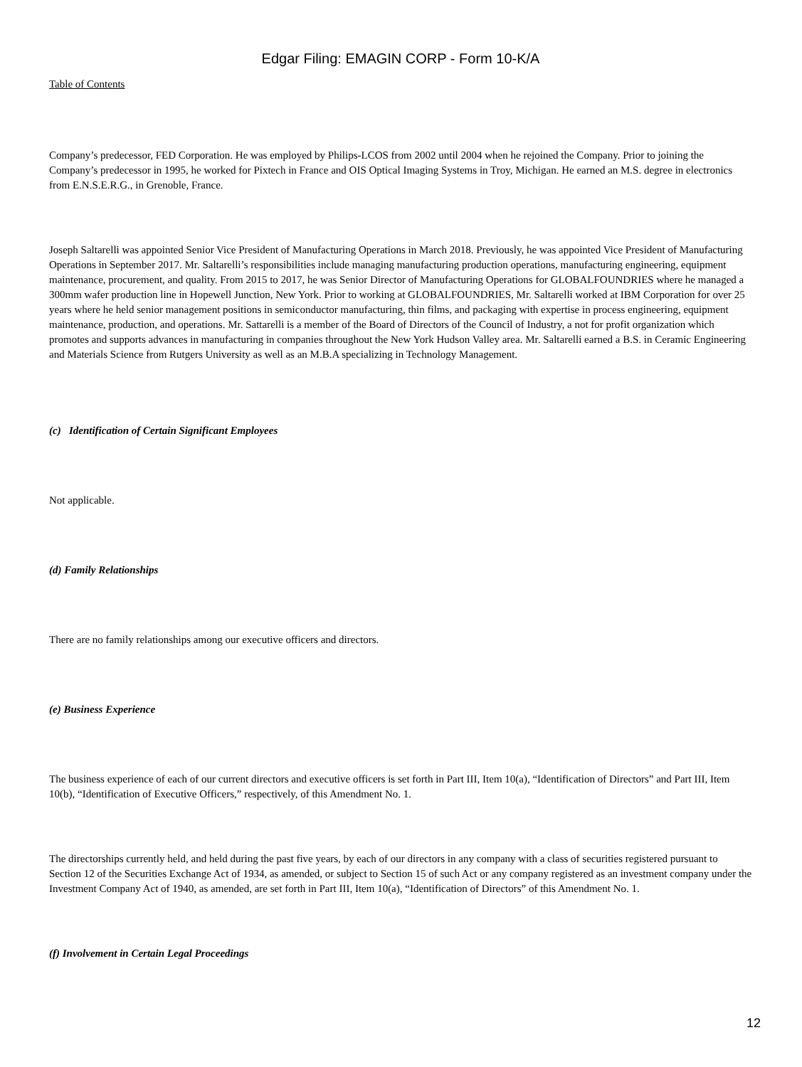Edgar Filing: EMAGIN CORP - Form 10-K/A
Table of Contents
Company’s predecessor, FED Corporation. He was employed by Philips-LCOS from 2002 until 2004 when he rejoined the Company. Prior to joining the Company’s predecessor in 1995, he worked for Pixtech in France and OIS Optical Imaging Systems in Troy, Michigan. He earned an M.S. degree in electronics from E.N.S.E.R.G., in Grenoble, France.
Joseph Saltarelli was appointed Senior Vice President of Manufacturing Operations in March 2018. Previously, he was appointed Vice President of Manufacturing Operations in September 2017. Mr. Saltarelli’s responsibilities include managing manufacturing production operations, manufacturing engineering, equipment maintenance, procurement, and quality. From 2015 to 2017, he was Senior Director of Manufacturing Operations for GLOBALFOUNDRIES where he managed a 300mm wafer production line in Hopewell Junction, New York. Prior to working at GLOBALFOUNDRIES, Mr. Saltarelli worked at IBM Corporation for over 25 years where he held senior management positions in semiconductor manufacturing, thin films, and packaging with expertise in process engineering, equipment maintenance, production, and operations. Mr. Sattarelli is a member of the Board of Directors of the Council of Industry, a not for profit organization which promotes and supports advances in manufacturing in companies throughout the New York Hudson Valley area. Mr. Saltarelli earned a B.S. in Ceramic Engineering and Materials Science from Rutgers University as well as an M.B.A specializing in Technology Management.
(c) Identification of Certain Significant Employees
Not applicable.
(d) Family Relationships
There are no family relationships among our executive officers and directors.
(e) Business Experience
The business experience of each of our current directors and executive officers is set forth in Part III, Item 10(a), “Identification of Directors” and Part III, Item 10(b), “Identification of Executive Officers,” respectively, of this Amendment No. 1.
The directorships currently held, and held during the past five years, by each of our directors in any company with a class of securities registered pursuant to Section 12 of the Securities Exchange Act of 1934, as amended, or subject to Section 15 of such Act or any company registered as an investment company under the Investment Company Act of 1940, as amended, are set forth in Part III, Item 10(a), “Identification of Directors” of this Amendment No. 1.
(f) Involvement in Certain Legal Proceedings
12